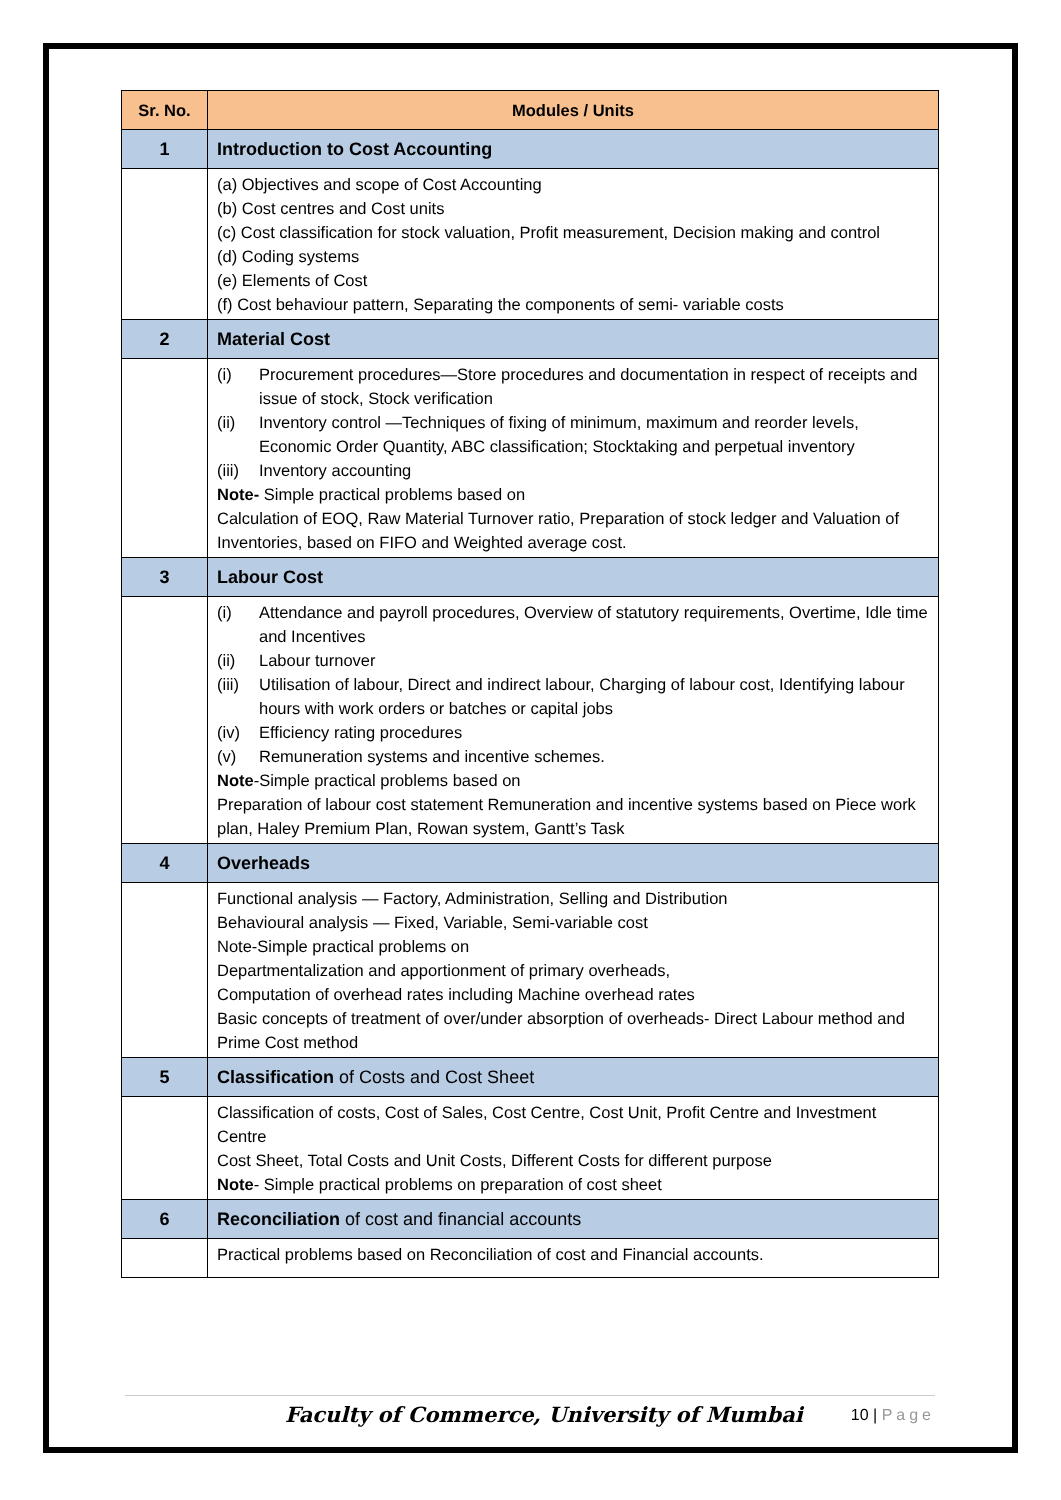| Sr. No. | Modules / Units |
| --- | --- |
| 1 | Introduction to Cost Accounting |
| | (a) Objectives and scope of Cost Accounting (b) Cost centres and Cost units (c) Cost classification for stock valuation, Profit measurement, Decision making and control (d) Coding systems (e) Elements of Cost (f) Cost behaviour pattern, Separating the components of semi- variable costs |
| 2 | Material Cost |
| | (i) Procurement procedures—Store procedures and documentation in respect of receipts and issue of stock, Stock verification (ii) Inventory control —Techniques of fixing of minimum, maximum and reorder levels, Economic Order Quantity, ABC classification; Stocktaking and perpetual inventory (iii) Inventory accounting Note- Simple practical problems based on Calculation of EOQ, Raw Material Turnover ratio, Preparation of stock ledger and Valuation of Inventories, based on FIFO and Weighted average cost. |
| 3 | Labour Cost |
| | (i) Attendance and payroll procedures, Overview of statutory requirements, Overtime, Idle time and Incentives (ii) Labour turnover (iii) Utilisation of labour, Direct and indirect labour, Charging of labour cost, Identifying labour hours with work orders or batches or capital jobs (iv) Efficiency rating procedures (v) Remuneration systems and incentive schemes. Note -Simple practical problems based on Preparation of labour cost statement Remuneration and incentive systems based on Piece work plan, Haley Premium Plan, Rowan system, Gantt’s Task |
| 4 | Overheads |
| | Functional analysis — Factory, Administration, Selling and Distribution Behavioural analysis — Fixed, Variable, Semi-variable cost Note-Simple practical problems on Departmentalization and apportionment of primary overheads, Computation of overhead rates including Machine overhead rates Basic concepts of treatment of over/under absorption of overheads- Direct Labour method and Prime Cost method |
| 5 | Classification of Costs and Cost Sheet |
| | Classification of costs, Cost of Sales, Cost Centre, Cost Unit, Profit Centre and Investment Centre Cost Sheet, Total Costs and Unit Costs, Different Costs for different purpose Note - Simple practical problems on preparation of cost sheet |
| 6 | Reconciliation of cost and financial accounts |
| | Practical problems based on Reconciliation of cost and Financial accounts. |
Faculty of Commerce, University of Mumbai 10 | Page